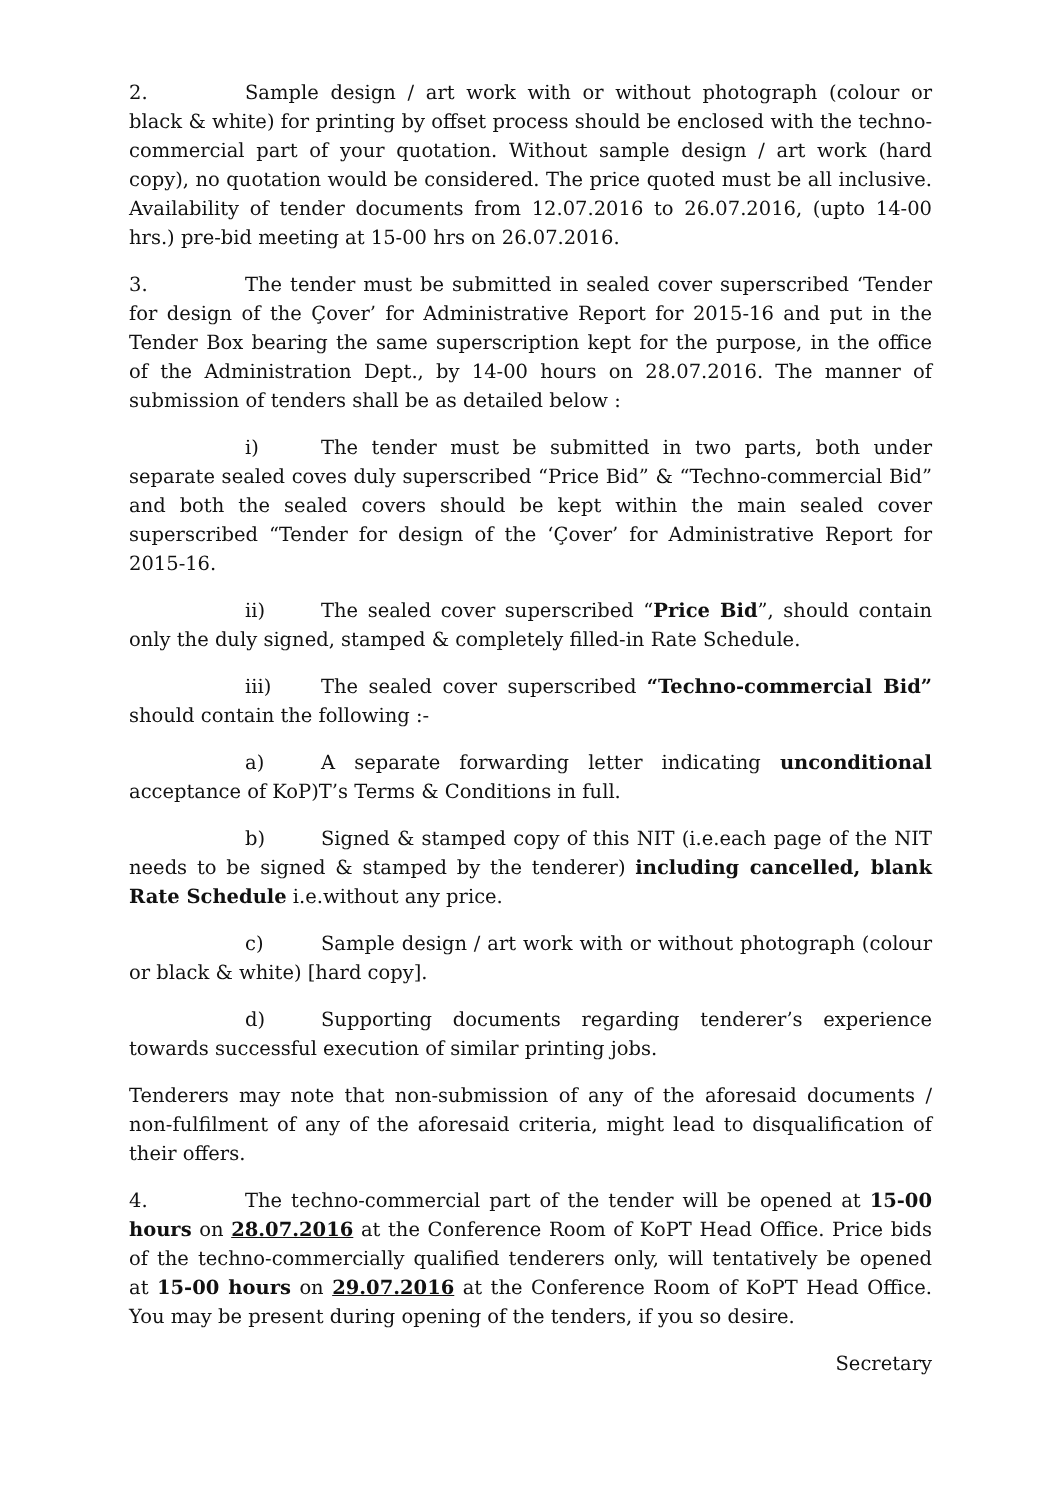2. Sample design / art work with or without photograph (colour or black & white) for printing by offset process should be enclosed with the techno-commercial part of your quotation. Without sample design / art work (hard copy), no quotation would be considered. The price quoted must be all inclusive. Availability of tender documents from 12.07.2016 to 26.07.2016, (upto 14-00 hrs.) pre-bid meeting at 15-00 hrs on 26.07.2016.
3. The tender must be submitted in sealed cover superscribed ‘Tender for design of the Çover’ for Administrative Report for 2015-16 and put in the Tender Box bearing the same superscription kept for the purpose, in the office of the Administration Dept., by 14-00 hours on 28.07.2016. The manner of submission of tenders shall be as detailed below :
i) The tender must be submitted in two parts, both under separate sealed coves duly superscribed “Price Bid” & “Techno-commercial Bid” and both the sealed covers should be kept within the main sealed cover superscribed “Tender for design of the ‘Çover’ for Administrative Report for 2015-16.
ii) The sealed cover superscribed “Price Bid”, should contain only the duly signed, stamped & completely filled-in Rate Schedule.
iii) The sealed cover superscribed “Techno-commercial Bid” should contain the following :-
a) A separate forwarding letter indicating unconditional acceptance of KoP)T’s Terms & Conditions in full.
b) Signed & stamped copy of this NIT (i.e.each page of the NIT needs to be signed & stamped by the tenderer) including cancelled, blank Rate Schedule i.e.without any price.
c) Sample design / art work with or without photograph (colour or black & white) [hard copy].
d) Supporting documents regarding tenderer’s experience towards successful execution of similar printing jobs.
Tenderers may note that non-submission of any of the aforesaid documents / non-fulfilment of any of the aforesaid criteria, might lead to disqualification of their offers.
4. The techno-commercial part of the tender will be opened at 15-00 hours on 28.07.2016 at the Conference Room of KoPT Head Office. Price bids of the techno-commercially qualified tenderers only, will tentatively be opened at 15-00 hours on 29.07.2016 at the Conference Room of KoPT Head Office. You may be present during opening of the tenders, if you so desire.
Secretary